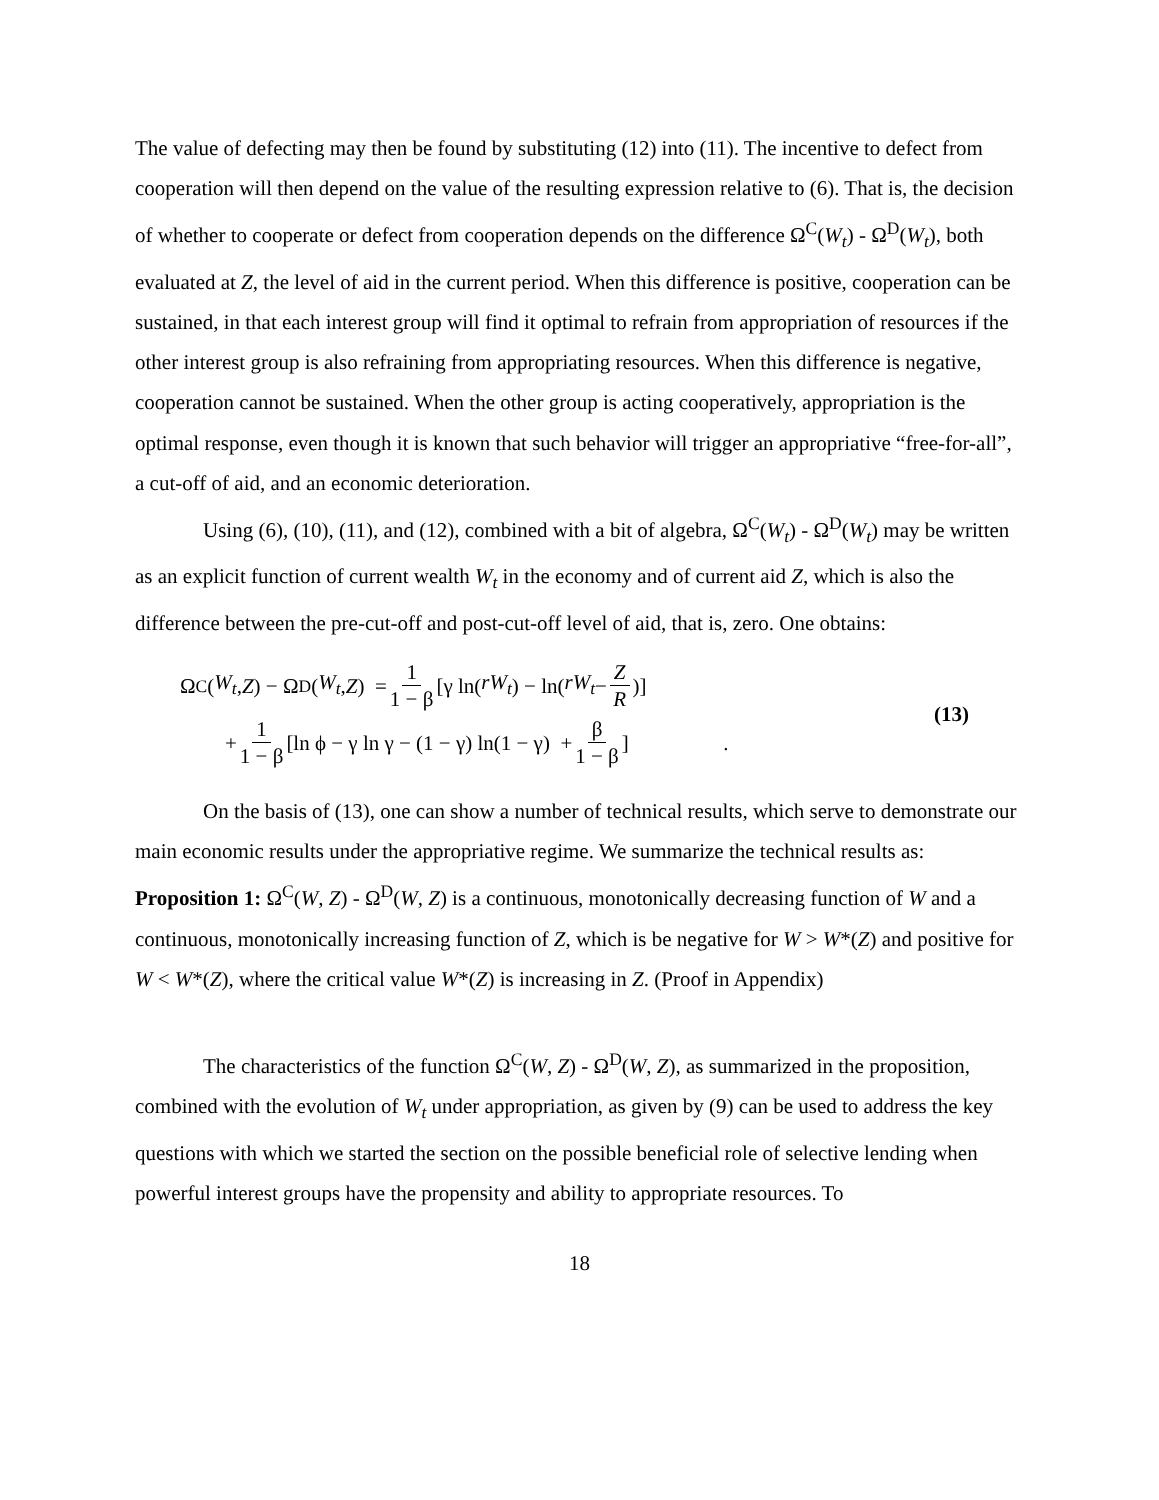The value of defecting may then be found by substituting (12) into (11). The incentive to defect from cooperation will then depend on the value of the resulting expression relative to (6). That is, the decision of whether to cooperate or defect from cooperation depends on the difference Ω<sup>C</sup>(W<sub>t</sub>) - Ω<sup>D</sup>(W<sub>t</sub>), both evaluated at Z, the level of aid in the current period. When this difference is positive, cooperation can be sustained, in that each interest group will find it optimal to refrain from appropriation of resources if the other interest group is also refraining from appropriating resources. When this difference is negative, cooperation cannot be sustained. When the other group is acting cooperatively, appropriation is the optimal response, even though it is known that such behavior will trigger an appropriative “free-for-all”, a cut-off of aid, and an economic deterioration.
Using (6), (10), (11), and (12), combined with a bit of algebra, Ω<sup>C</sup>(W<sub>t</sub>) - Ω<sup>D</sup>(W<sub>t</sub>) may be written as an explicit function of current wealth W<sub>t</sub> in the economy and of current aid Z, which is also the difference between the pre-cut-off and post-cut-off level of aid, that is, zero. One obtains:
Ω<sup>C</sup>(W<sub>t</sub>, Z) − Ω<sup>D</sup>(W<sub>t</sub>, Z) = 1 1 − β [γ ln(rW<sub>t</sub>) − ln(rW<sub>t</sub> − Z R)]
+ 1 1 − β [ln ϕ − γ ln γ − (1 − γ) ln(1 − γ) + β 1 − β] .
(13)
On the basis of (13), one can show a number of technical results, which serve to demonstrate our main economic results under the appropriative regime. We summarize the technical results as:
Proposition 1: Ω<sup>C</sup>(W, Z) - Ω<sup>D</sup>(W, Z) is a continuous, monotonically decreasing function of W and a continuous, monotonically increasing function of Z, which is be negative for W > W*(Z) and positive for W < W*(Z), where the critical value W*(Z) is increasing in Z. (Proof in Appendix)
The characteristics of the function Ω<sup>C</sup>(W, Z) - Ω<sup>D</sup>(W, Z), as summarized in the proposition, combined with the evolution of W<sub>t</sub> under appropriation, as given by (9) can be used to address the key questions with which we started the section on the possible beneficial role of selective lending when powerful interest groups have the propensity and ability to appropriate resources. To
18